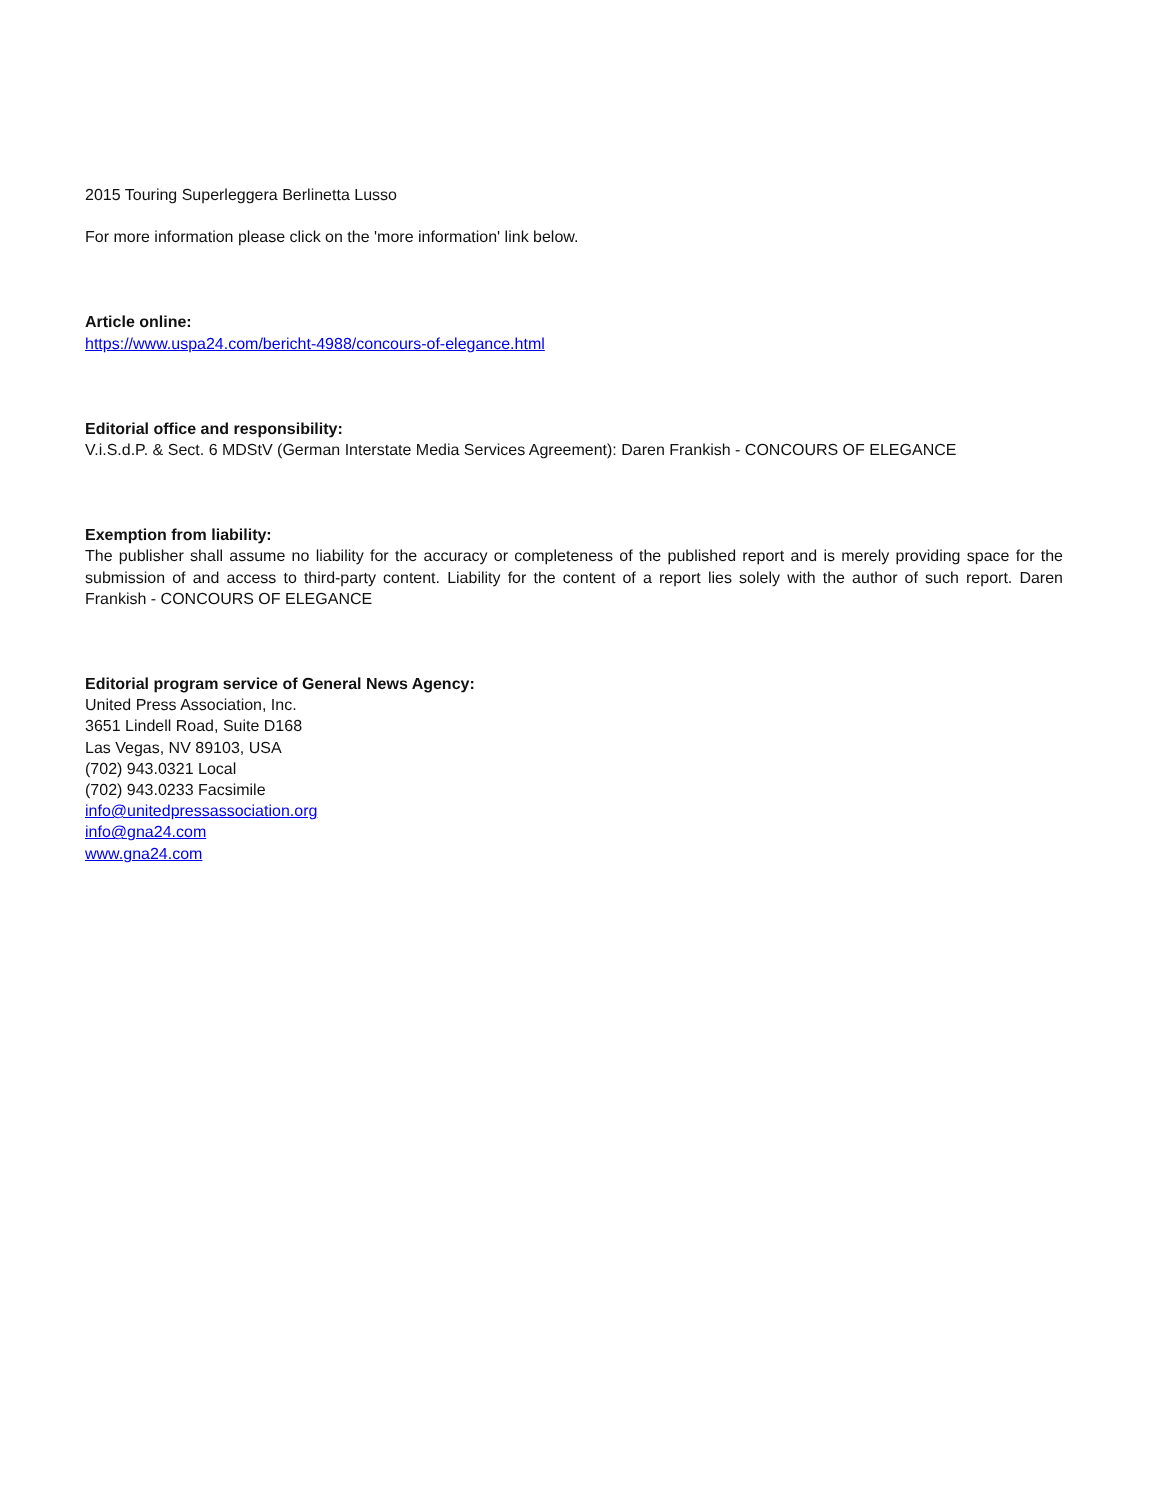2015 Touring Superleggera Berlinetta Lusso
For more information please click on the 'more information' link below.
Article online:
https://www.uspa24.com/bericht-4988/concours-of-elegance.html
Editorial office and responsibility:
V.i.S.d.P. & Sect. 6 MDStV (German Interstate Media Services Agreement): Daren Frankish - CONCOURS OF ELEGANCE
Exemption from liability:
The publisher shall assume no liability for the accuracy or completeness of the published report and is merely providing space for the submission of and access to third-party content. Liability for the content of a report lies solely with the author of such report. Daren Frankish - CONCOURS OF ELEGANCE
Editorial program service of General News Agency:
United Press Association, Inc.
3651 Lindell Road, Suite D168
Las Vegas, NV 89103, USA
(702) 943.0321 Local
(702) 943.0233 Facsimile
info@unitedpressassociation.org
info@gna24.com
www.gna24.com